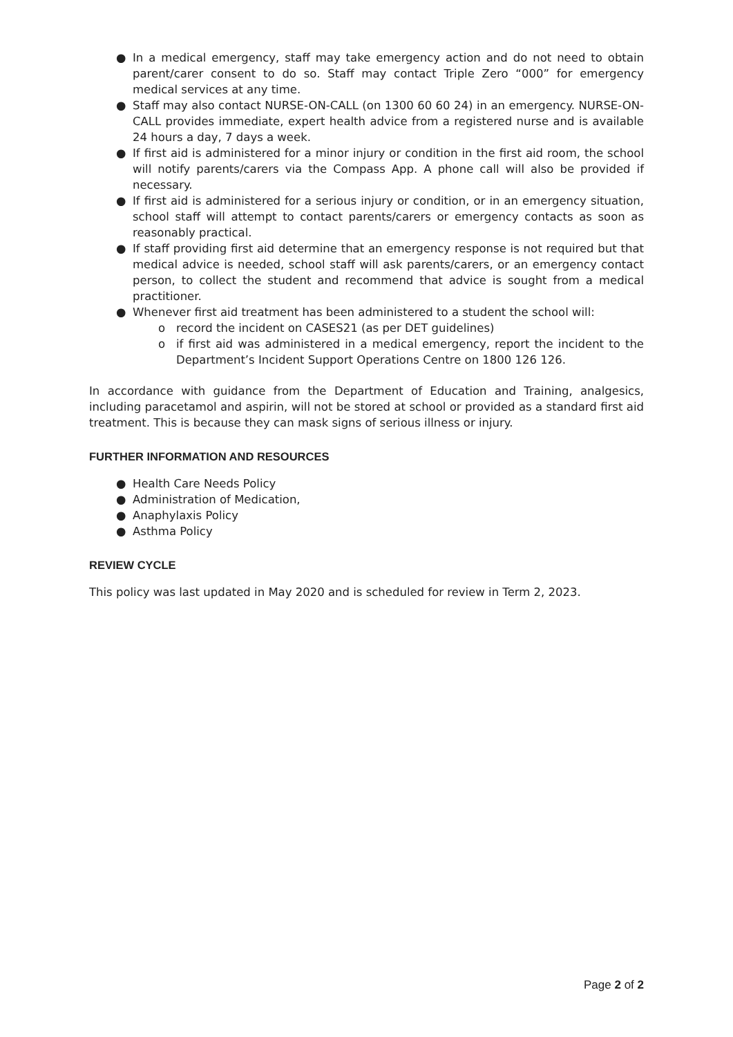● In a medical emergency, staff may take emergency action and do not need to obtain parent/carer consent to do so. Staff may contact Triple Zero “000” for emergency medical services at any time.
● Staff may also contact NURSE-ON-CALL (on 1300 60 60 24) in an emergency. NURSE-ON-CALL provides immediate, expert health advice from a registered nurse and is available 24 hours a day, 7 days a week.
● If first aid is administered for a minor injury or condition in the first aid room, the school will notify parents/carers via the Compass App. A phone call will also be provided if necessary.
● If first aid is administered for a serious injury or condition, or in an emergency situation, school staff will attempt to contact parents/carers or emergency contacts as soon as reasonably practical.
● If staff providing first aid determine that an emergency response is not required but that medical advice is needed, school staff will ask parents/carers, or an emergency contact person, to collect the student and recommend that advice is sought from a medical practitioner.
● Whenever first aid treatment has been administered to a student the school will:
o record the incident on CASES21 (as per DET guidelines)
o if first aid was administered in a medical emergency, report the incident to the Department’s Incident Support Operations Centre on 1800 126 126.
In accordance with guidance from the Department of Education and Training, analgesics, including paracetamol and aspirin, will not be stored at school or provided as a standard first aid treatment. This is because they can mask signs of serious illness or injury.
FURTHER INFORMATION AND RESOURCES
● Health Care Needs Policy
● Administration of Medication,
● Anaphylaxis Policy
● Asthma Policy
REVIEW CYCLE
This policy was last updated in May 2020 and is scheduled for review in Term 2, 2023.
Page 2 of 2